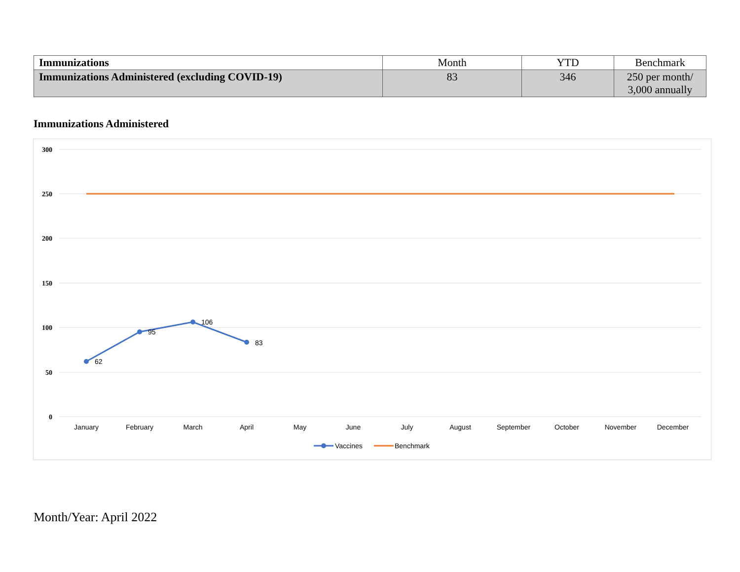| Immunizations | Month | YTD | Benchmark |
| --- | --- | --- | --- |
| Immunizations Administered (excluding COVID-19) | 83 | 346 | 250 per month/ 3,000 annually |
Immunizations Administered
300
250
200
150
100
50
0
62
95
106
83
January
February
March
April
May
June
July
August
September
October
November
December
Vaccines
Benchmark
Month/Year: April 2022